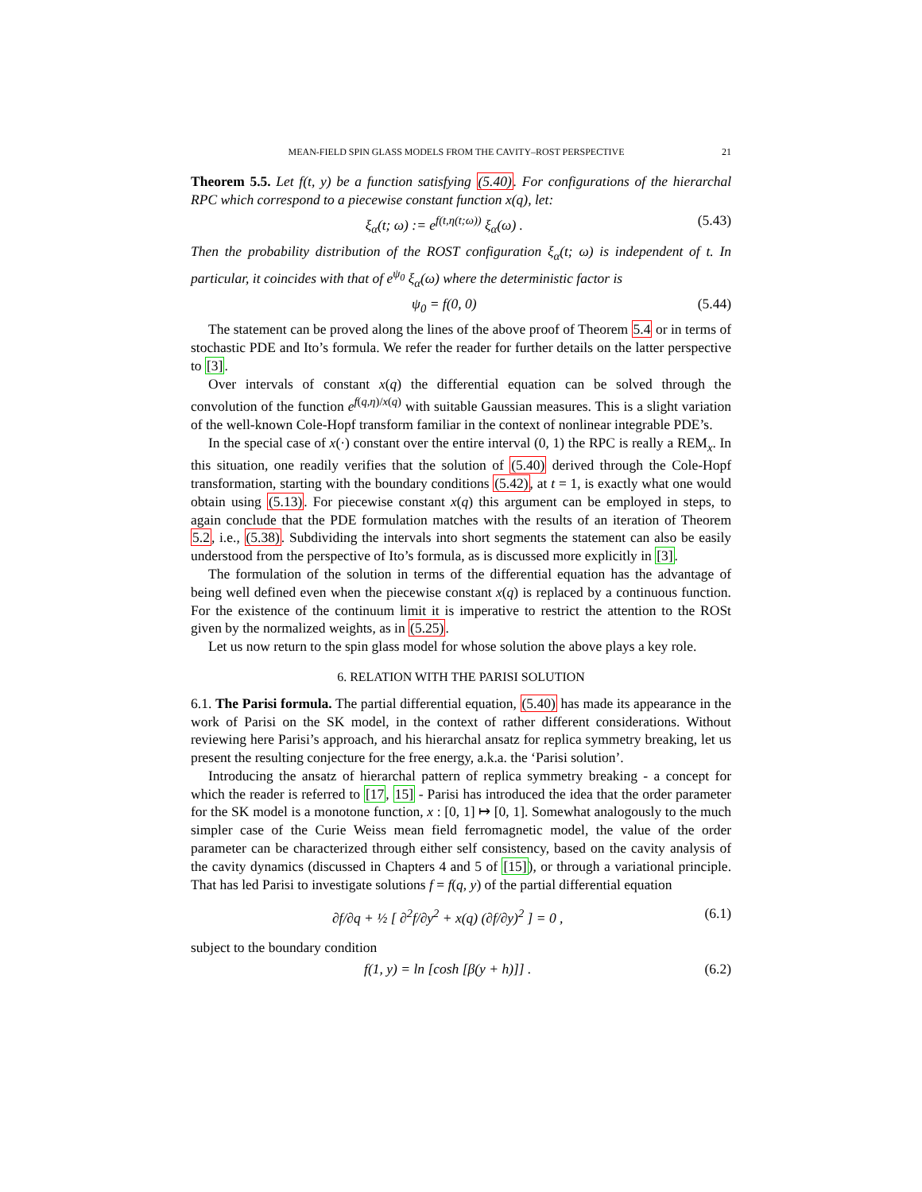MEAN-FIELD SPIN GLASS MODELS FROM THE CAVITY–ROST PERSPECTIVE 21
Theorem 5.5. Let f(t, y) be a function satisfying (5.40). For configurations of the hierarchal RPC which correspond to a piecewise constant function x(q), let:
ξ<sub>α</sub>(t; ω) := e<sup>f(t,η(t;ω))</sup> ξ<sub>α</sub>(ω) . (5.43)
Then the probability distribution of the ROST configuration ξ<sub>α</sub>(t; ω) is independent of t. In particular, it coincides with that of e<sup>ψ<sub>0</sub></sup> ξ<sub>α</sub>(ω) where the deterministic factor is
ψ<sub>0</sub> = f(0, 0) (5.44)
The statement can be proved along the lines of the above proof of Theorem 5.4 or in terms of stochastic PDE and Ito’s formula. We refer the reader for further details on the latter perspective to [3].
Over intervals of constant x(q) the differential equation can be solved through the convolution of the function e<sup>f(q,η)/x(q)</sup> with suitable Gaussian measures. This is a slight variation of the well-known Cole-Hopf transform familiar in the context of nonlinear integrable PDE’s.
In the special case of x(·) constant over the entire interval (0, 1) the RPC is really a REM<sub>x</sub>. In this situation, one readily verifies that the solution of (5.40) derived through the Cole-Hopf transformation, starting with the boundary conditions (5.42), at t = 1, is exactly what one would obtain using (5.13). For piecewise constant x(q) this argument can be employed in steps, to again conclude that the PDE formulation matches with the results of an iteration of Theorem 5.2, i.e., (5.38). Subdividing the intervals into short segments the statement can also be easily understood from the perspective of Ito’s formula, as is discussed more explicitly in [3].
The formulation of the solution in terms of the differential equation has the advantage of being well defined even when the piecewise constant x(q) is replaced by a continuous function. For the existence of the continuum limit it is imperative to restrict the attention to the ROSt given by the normalized weights, as in (5.25).
Let us now return to the spin glass model for whose solution the above plays a key role.
6. RELATION WITH THE PARISI SOLUTION
6.1. The Parisi formula. The partial differential equation, (5.40) has made its appearance in the work of Parisi on the SK model, in the context of rather different considerations. Without reviewing here Parisi’s approach, and his hierarchal ansatz for replica symmetry breaking, let us present the resulting conjecture for the free energy, a.k.a. the ‘Parisi solution’.
Introducing the ansatz of hierarchal pattern of replica symmetry breaking - a concept for which the reader is referred to [17, 15] - Parisi has introduced the idea that the order parameter for the SK model is a monotone function, x : [0, 1] ↦ [0, 1]. Somewhat analogously to the much simpler case of the Curie Weiss mean field ferromagnetic model, the value of the order parameter can be characterized through either self consistency, based on the cavity analysis of the cavity dynamics (discussed in Chapters 4 and 5 of [15]), or through a variational principle. That has led Parisi to investigate solutions f = f(q, y) of the partial differential equation
∂f/∂q + ½ [ ∂<sup>2</sup>f/∂y<sup>2</sup> + x(q) (∂f/∂y)<sup>2</sup> ] = 0 , (6.1)
subject to the boundary condition
f(1, y) = ln [cosh [β(y + h)]] . (6.2)